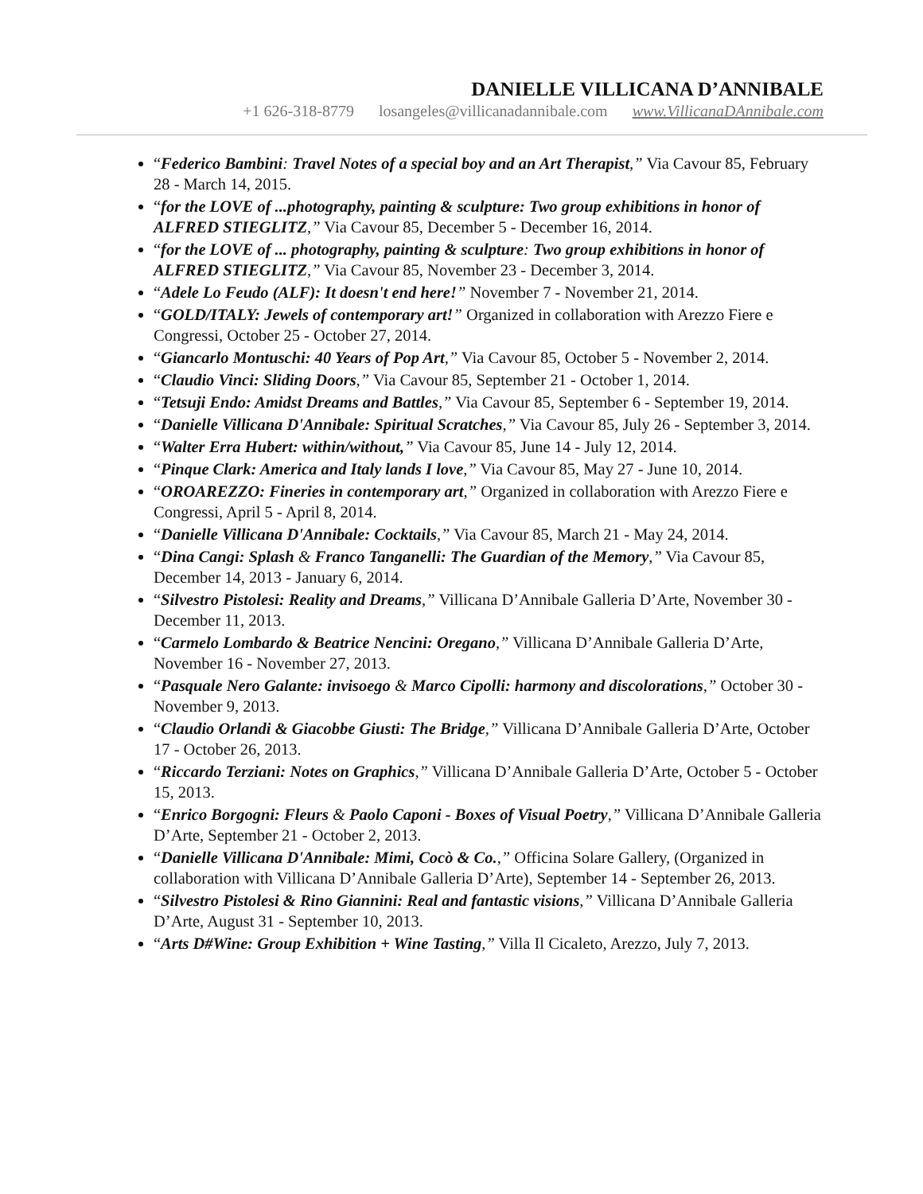DANIELLE VILLICANA D’ANNIBALE
+1 626-318-8779 losangeles@villicanadannibale.com www.VillicanaDAnnibale.com
“Federico Bambini: Travel Notes of a special boy and an Art Therapist,” Via Cavour 85, February 28 - March 14, 2015.
“for the LOVE of ...photography, painting & sculpture: Two group exhibitions in honor of ALFRED STIEGLITZ,” Via Cavour 85, December 5 - December 16, 2014.
“for the LOVE of ... photography, painting & sculpture: Two group exhibitions in honor of ALFRED STIEGLITZ,” Via Cavour 85, November 23 - December 3, 2014.
“Adele Lo Feudo (ALF): It doesn't end here!” November 7 - November 21, 2014.
“GOLD/ITALY: Jewels of contemporary art!” Organized in collaboration with Arezzo Fiere e Congressi, October 25 - October 27, 2014.
“Giancarlo Montuschi: 40 Years of Pop Art,” Via Cavour 85, October 5 - November 2, 2014.
“Claudio Vinci: Sliding Doors,” Via Cavour 85, September 21 - October 1, 2014.
“Tetsuji Endo: Amidst Dreams and Battles,” Via Cavour 85, September 6 - September 19, 2014.
“Danielle Villicana D'Annibale: Spiritual Scratches,” Via Cavour 85, July 26 - September 3, 2014.
“Walter Erra Hubert: within/without,” Via Cavour 85, June 14 - July 12, 2014.
“Pinque Clark: America and Italy lands I love,” Via Cavour 85, May 27 - June 10, 2014.
“OROAREZZO: Fineries in contemporary art,” Organized in collaboration with Arezzo Fiere e Congressi, April 5 - April 8, 2014.
“Danielle Villicana D'Annibale: Cocktails,” Via Cavour 85, March 21 - May 24, 2014.
“Dina Cangi: Splash & Franco Tanganelli: The Guardian of the Memory,” Via Cavour 85, December 14, 2013 - January 6, 2014.
“Silvestro Pistolesi: Reality and Dreams,” Villicana D’Annibale Galleria D’Arte, November 30 - December 11, 2013.
“Carmelo Lombardo & Beatrice Nencini: Oregano,” Villicana D’Annibale Galleria D’Arte, November 16 - November 27, 2013.
“Pasquale Nero Galante: invisoego & Marco Cipolli: harmony and discolorations,” October 30 - November 9, 2013.
“Claudio Orlandi & Giacobbe Giusti: The Bridge,” Villicana D’Annibale Galleria D’Arte, October 17 - October 26, 2013.
“Riccardo Terziani: Notes on Graphics,” Villicana D’Annibale Galleria D’Arte, October 5 - October 15, 2013.
“Enrico Borgogni: Fleurs & Paolo Caponi - Boxes of Visual Poetry,” Villicana D’Annibale Galleria D’Arte, September 21 - October 2, 2013.
“Danielle Villicana D'Annibale: Mimi, Cocò & Co.,” Officina Solare Gallery, (Organized in collaboration with Villicana D’Annibale Galleria D’Arte), September 14 - September 26, 2013.
“Silvestro Pistolesi & Rino Giannini: Real and fantastic visions,” Villicana D’Annibale Galleria D’Arte, August 31 - September 10, 2013.
“Arts D#Wine: Group Exhibition + Wine Tasting,” Villa Il Cicaleto, Arezzo, July 7, 2013.